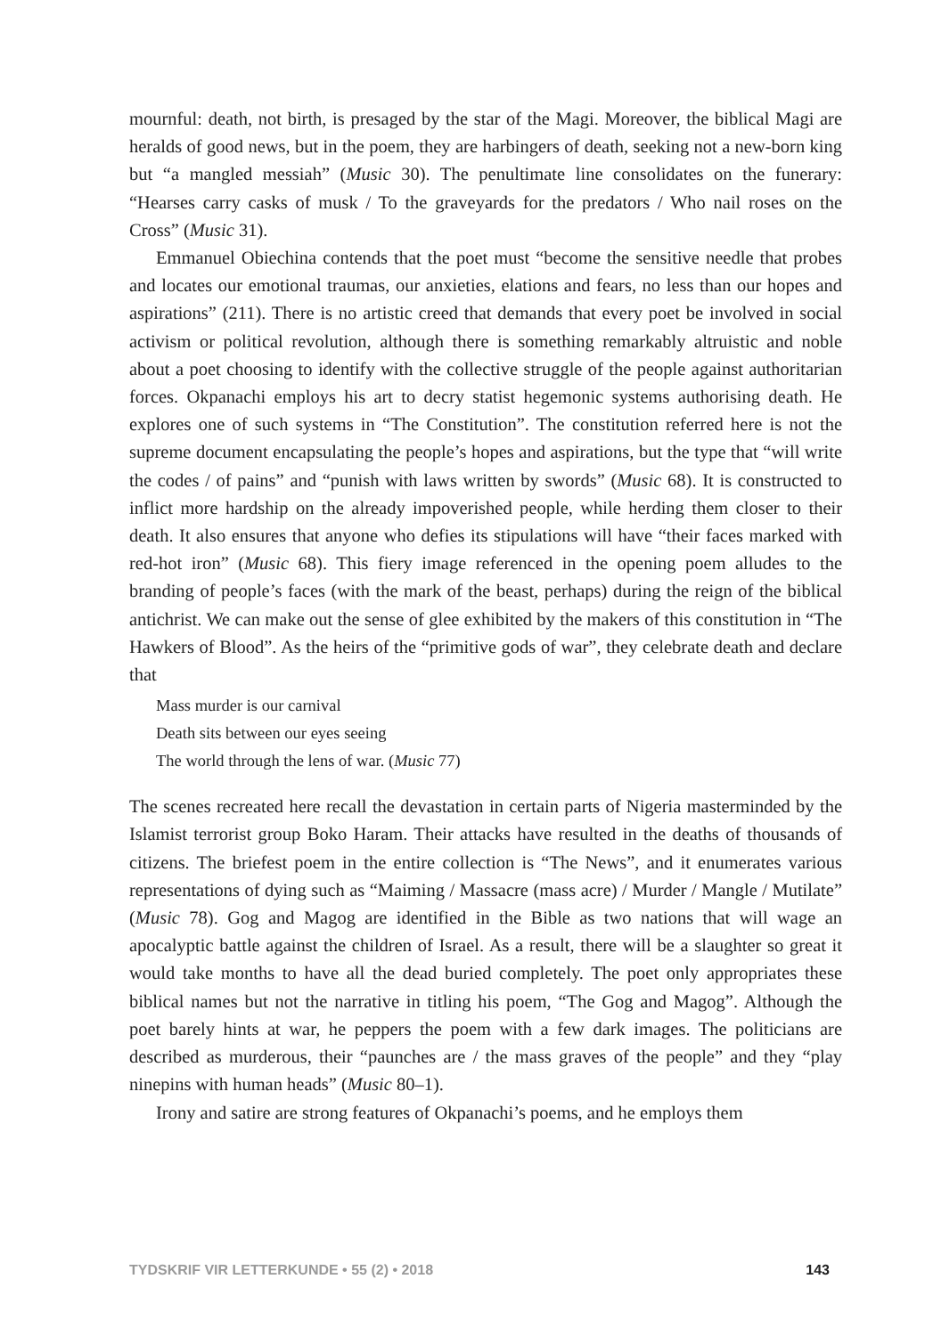mournful: death, not birth, is presaged by the star of the Magi. Moreover, the biblical Magi are heralds of good news, but in the poem, they are harbingers of death, seeking not a new-born king but “a mangled messiah” (Music 30). The penultimate line consolidates on the funerary: “Hearses carry casks of musk / To the graveyards for the predators / Who nail roses on the Cross” (Music 31).
Emmanuel Obiechina contends that the poet must “become the sensitive needle that probes and locates our emotional traumas, our anxieties, elations and fears, no less than our hopes and aspirations” (211). There is no artistic creed that demands that every poet be involved in social activism or political revolution, although there is something remarkably altruistic and noble about a poet choosing to identify with the collective struggle of the people against authoritarian forces. Okpanachi employs his art to decry statist hegemonic systems authorising death. He explores one of such systems in “The Constitution”. The constitution referred here is not the supreme document encapsulating the people’s hopes and aspirations, but the type that “will write the codes / of pains” and “punish with laws written by swords” (Music 68). It is constructed to inflict more hardship on the already impoverished people, while herding them closer to their death. It also ensures that anyone who defies its stipulations will have “their faces marked with red-hot iron” (Music 68). This fiery image referenced in the opening poem alludes to the branding of people’s faces (with the mark of the beast, perhaps) during the reign of the biblical antichrist. We can make out the sense of glee exhibited by the makers of this constitution in “The Hawkers of Blood”. As the heirs of the “primitive gods of war”, they celebrate death and declare that
Mass murder is our carnival
Death sits between our eyes seeing
The world through the lens of war. (Music 77)
The scenes recreated here recall the devastation in certain parts of Nigeria masterminded by the Islamist terrorist group Boko Haram. Their attacks have resulted in the deaths of thousands of citizens. The briefest poem in the entire collection is “The News”, and it enumerates various representations of dying such as “Maiming / Massacre (mass acre) / Murder / Mangle / Mutilate” (Music 78). Gog and Magog are identified in the Bible as two nations that will wage an apocalyptic battle against the children of Israel. As a result, there will be a slaughter so great it would take months to have all the dead buried completely. The poet only appropriates these biblical names but not the narrative in titling his poem, “The Gog and Magog”. Although the poet barely hints at war, he peppers the poem with a few dark images. The politicians are described as murderous, their “paunches are / the mass graves of the people” and they “play ninepins with human heads” (Music 80–1).
Irony and satire are strong features of Okpanachi’s poems, and he employs them
TYDSKRIF VIR LETTERKUNDE • 55 (2) • 2018 143